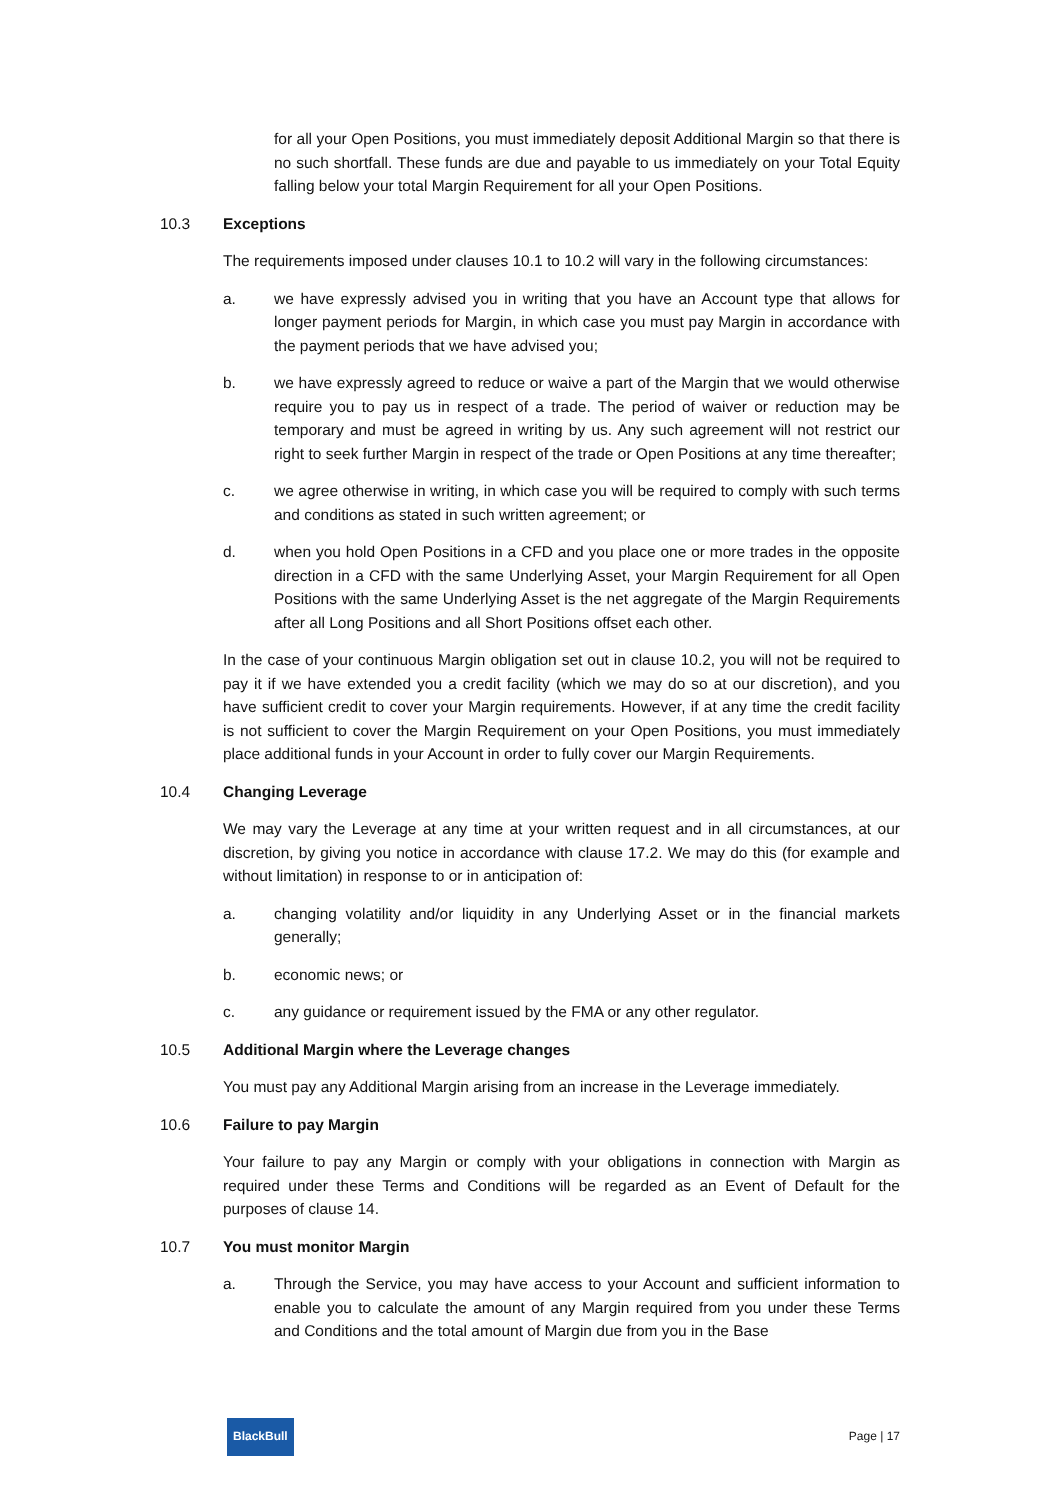for all your Open Positions, you must immediately deposit Additional Margin so that there is no such shortfall. These funds are due and payable to us immediately on your Total Equity falling below your total Margin Requirement for all your Open Positions.
10.3 Exceptions
The requirements imposed under clauses 10.1 to 10.2 will vary in the following circumstances:
a. we have expressly advised you in writing that you have an Account type that allows for longer payment periods for Margin, in which case you must pay Margin in accordance with the payment periods that we have advised you;
b. we have expressly agreed to reduce or waive a part of the Margin that we would otherwise require you to pay us in respect of a trade. The period of waiver or reduction may be temporary and must be agreed in writing by us. Any such agreement will not restrict our right to seek further Margin in respect of the trade or Open Positions at any time thereafter;
c. we agree otherwise in writing, in which case you will be required to comply with such terms and conditions as stated in such written agreement; or
d. when you hold Open Positions in a CFD and you place one or more trades in the opposite direction in a CFD with the same Underlying Asset, your Margin Requirement for all Open Positions with the same Underlying Asset is the net aggregate of the Margin Requirements after all Long Positions and all Short Positions offset each other.
In the case of your continuous Margin obligation set out in clause 10.2, you will not be required to pay it if we have extended you a credit facility (which we may do so at our discretion), and you have sufficient credit to cover your Margin requirements. However, if at any time the credit facility is not sufficient to cover the Margin Requirement on your Open Positions, you must immediately place additional funds in your Account in order to fully cover our Margin Requirements.
10.4 Changing Leverage
We may vary the Leverage at any time at your written request and in all circumstances, at our discretion, by giving you notice in accordance with clause 17.2. We may do this (for example and without limitation) in response to or in anticipation of:
a. changing volatility and/or liquidity in any Underlying Asset or in the financial markets generally;
b. economic news; or
c. any guidance or requirement issued by the FMA or any other regulator.
10.5 Additional Margin where the Leverage changes
You must pay any Additional Margin arising from an increase in the Leverage immediately.
10.6 Failure to pay Margin
Your failure to pay any Margin or comply with your obligations in connection with Margin as required under these Terms and Conditions will be regarded as an Event of Default for the purposes of clause 14.
10.7 You must monitor Margin
a. Through the Service, you may have access to your Account and sufficient information to enable you to calculate the amount of any Margin required from you under these Terms and Conditions and the total amount of Margin due from you in the Base
BlackBull Page | 17